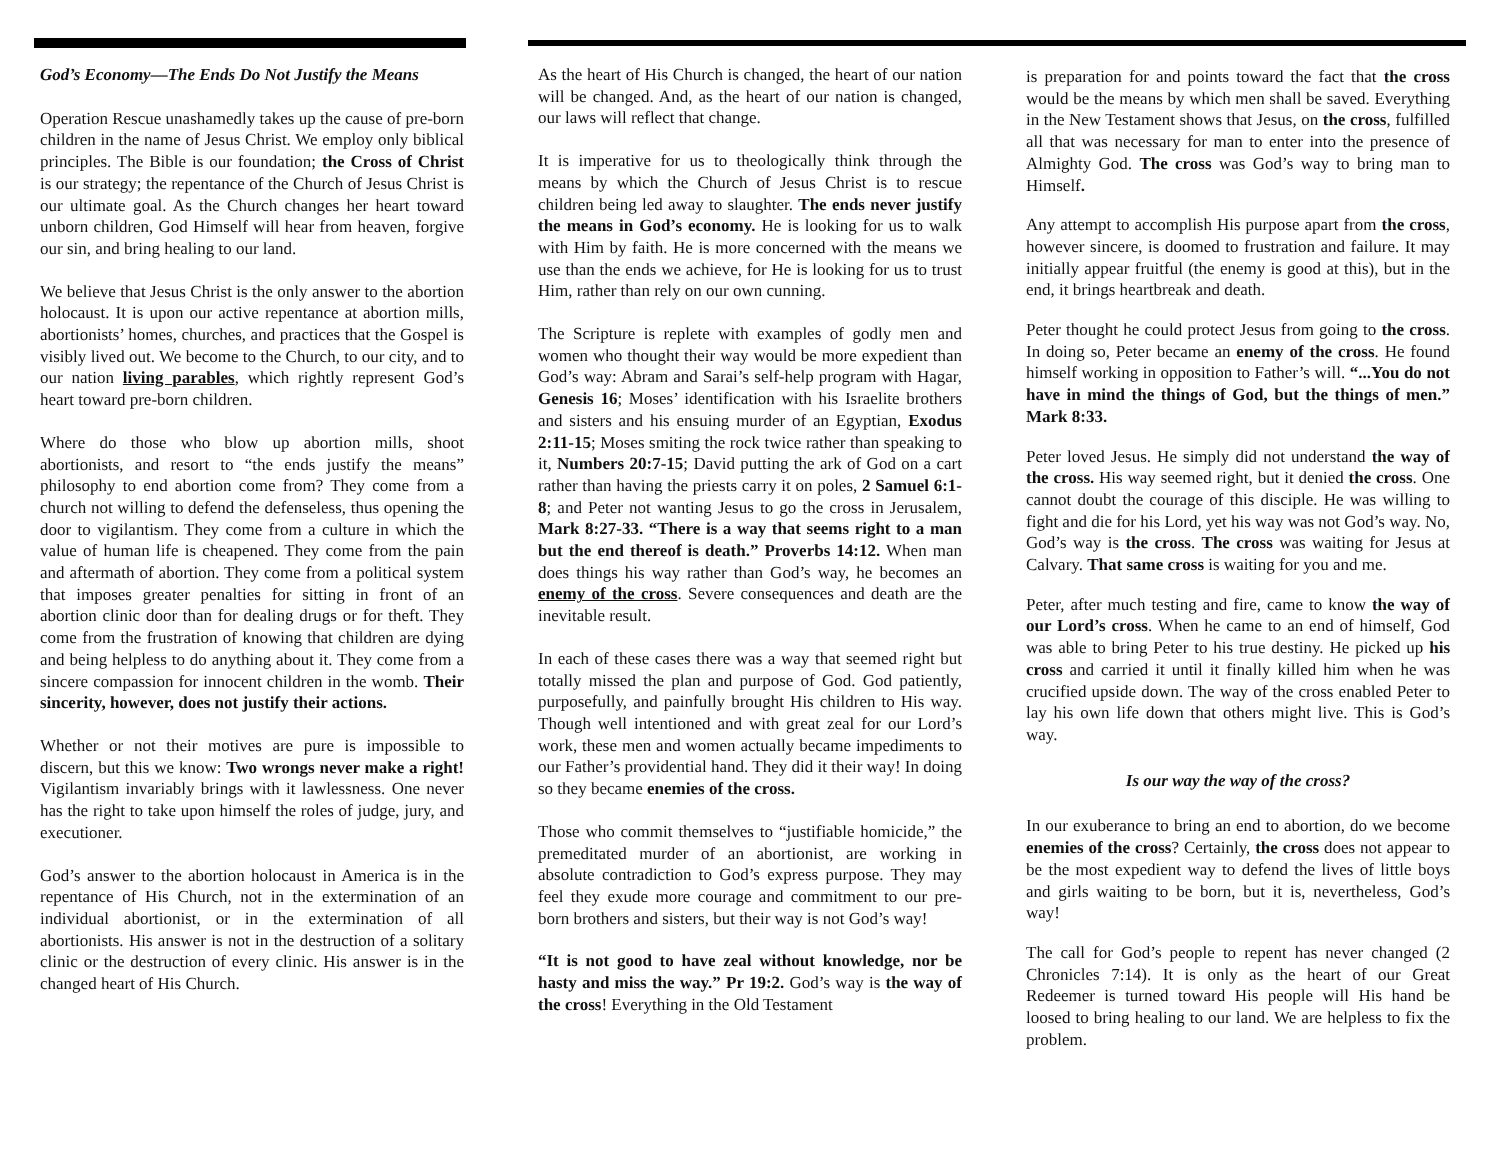God’s Economy—The Ends Do Not Justify the Means
Operation Rescue unashamedly takes up the cause of pre-born children in the name of Jesus Christ. We employ only biblical principles. The Bible is our foundation; the Cross of Christ is our strategy; the repentance of the Church of Jesus Christ is our ultimate goal. As the Church changes her heart toward unborn children, God Himself will hear from heaven, forgive our sin, and bring healing to our land.
We believe that Jesus Christ is the only answer to the abortion holocaust. It is upon our active repentance at abortion mills, abortionists’ homes, churches, and practices that the Gospel is visibly lived out. We become to the Church, to our city, and to our nation living parables, which rightly represent God’s heart toward pre-born children.
Where do those who blow up abortion mills, shoot abortionists, and resort to “the ends justify the means” philosophy to end abortion come from? They come from a church not willing to defend the defenseless, thus opening the door to vigilantism. They come from a culture in which the value of human life is cheapened. They come from the pain and aftermath of abortion. They come from a political system that imposes greater penalties for sitting in front of an abortion clinic door than for dealing drugs or for theft. They come from the frustration of knowing that children are dying and being helpless to do anything about it. They come from a sincere compassion for innocent children in the womb. Their sincerity, however, does not justify their actions.
Whether or not their motives are pure is impossible to discern, but this we know: Two wrongs never make a right! Vigilantism invariably brings with it lawlessness. One never has the right to take upon himself the roles of judge, jury, and executioner.
God’s answer to the abortion holocaust in America is in the repentance of His Church, not in the extermination of an individual abortionist, or in the extermination of all abortionists. His answer is not in the destruction of a solitary clinic or the destruction of every clinic. His answer is in the changed heart of His Church.
As the heart of His Church is changed, the heart of our nation will be changed. And, as the heart of our nation is changed, our laws will reflect that change.
It is imperative for us to theologically think through the means by which the Church of Jesus Christ is to rescue children being led away to slaughter. The ends never justify the means in God’s economy. He is looking for us to walk with Him by faith. He is more concerned with the means we use than the ends we achieve, for He is looking for us to trust Him, rather than rely on our own cunning.
The Scripture is replete with examples of godly men and women who thought their way would be more expedient than God’s way: Abram and Sarai’s self-help program with Hagar, Genesis 16; Moses’ identification with his Israelite brothers and sisters and his ensuing murder of an Egyptian, Exodus 2:11-15; Moses smiting the rock twice rather than speaking to it, Numbers 20:7-15; David putting the ark of God on a cart rather than having the priests carry it on poles, 2 Samuel 6:1-8; and Peter not wanting Jesus to go the cross in Jerusalem, Mark 8:27-33. “There is a way that seems right to a man but the end thereof is death.” Proverbs 14:12. When man does things his way rather than God’s way, he becomes an enemy of the cross. Severe consequences and death are the inevitable result.
In each of these cases there was a way that seemed right but totally missed the plan and purpose of God. God patiently, purposefully, and painfully brought His children to His way. Though well intentioned and with great zeal for our Lord’s work, these men and women actually became impediments to our Father’s providential hand. They did it their way! In doing so they became enemies of the cross.
Those who commit themselves to “justifiable homicide,” the premeditated murder of an abortionist, are working in absolute contradiction to God’s express purpose. They may feel they exude more courage and commitment to our pre-born brothers and sisters, but their way is not God’s way!
“It is not good to have zeal without knowledge, nor be hasty and miss the way.” Pr 19:2. God’s way is the way of the cross! Everything in the Old Testament
is preparation for and points toward the fact that the cross would be the means by which men shall be saved. Everything in the New Testament shows that Jesus, on the cross, fulfilled all that was necessary for man to enter into the presence of Almighty God. The cross was God’s way to bring man to Himself.
Any attempt to accomplish His purpose apart from the cross, however sincere, is doomed to frustration and failure. It may initially appear fruitful (the enemy is good at this), but in the end, it brings heartbreak and death.
Peter thought he could protect Jesus from going to the cross. In doing so, Peter became an enemy of the cross. He found himself working in opposition to Father’s will. “...You do not have in mind the things of God, but the things of men.” Mark 8:33.
Peter loved Jesus. He simply did not understand the way of the cross. His way seemed right, but it denied the cross. One cannot doubt the courage of this disciple. He was willing to fight and die for his Lord, yet his way was not God’s way. No, God’s way is the cross. The cross was waiting for Jesus at Calvary. That same cross is waiting for you and me.
Peter, after much testing and fire, came to know the way of our Lord’s cross. When he came to an end of himself, God was able to bring Peter to his true destiny. He picked up his cross and carried it until it finally killed him when he was crucified upside down. The way of the cross enabled Peter to lay his own life down that others might live. This is God’s way.
Is our way the way of the cross?
In our exuberance to bring an end to abortion, do we become enemies of the cross? Certainly, the cross does not appear to be the most expedient way to defend the lives of little boys and girls waiting to be born, but it is, nevertheless, God’s way!
The call for God’s people to repent has never changed (2 Chronicles 7:14). It is only as the heart of our Great Redeemer is turned toward His people will His hand be loosed to bring healing to our land. We are helpless to fix the problem.